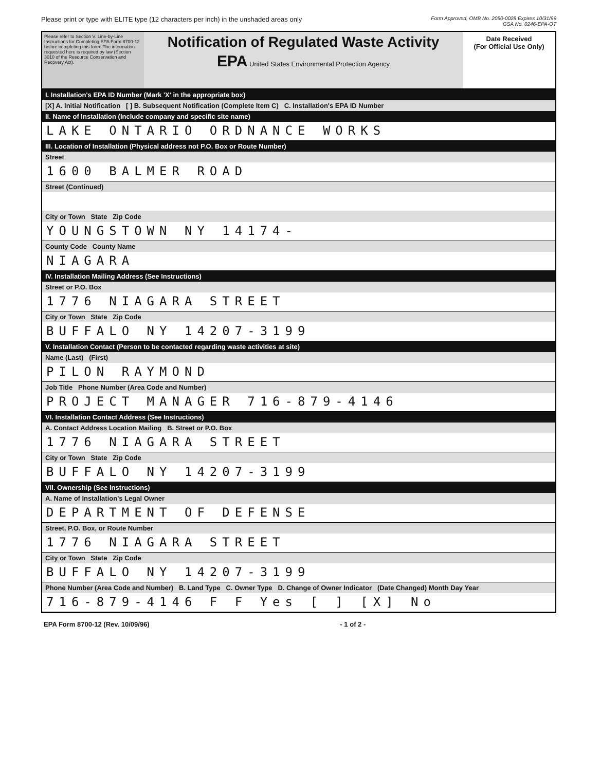Please print or type with ELITE type (12 characters per inch) in the unshaded areas only
Form Approved, OMB No. 2050-0028 Expires 10/31/99
GSA No. 0246-EPA-OT
Please refer to Section V. Line-by-Line Instructions for Completing EPA Form 8700-12 before completing this form. The information requested here is required by law (Section 3010 of the Resource Conservation and Recovery Act).
Notification of Regulated Waste Activity
EPA United States Environmental Protection Agency
Date Received
(For Official Use Only)
I. Installation's EPA ID Number (Mark 'X' in the appropriate box)
[X] A. Initial Notification [ ] B. Subsequent Notification (Complete Item C) C. Installation's EPA ID Number
II. Name of Installation (Include company and specific site name)
LAKE ONTARIO ORDNANCE WORKS
III. Location of Installation (Physical address not P.O. Box or Route Number)
Street
1600 BALMER ROAD
Street (Continued)
City or Town State Zip Code
YOUNGSTOWN NY 14174-
County Code County Name
NIAGARA
IV. Installation Mailing Address (See Instructions)
Street or P.O. Box
1776 NIAGARA STREET
City or Town State Zip Code
BUFFALO NY 14207-3199
V. Installation Contact (Person to be contacted regarding waste activities at site)
Name (Last) (First)
PILON RAYMOND
Job Title Phone Number (Area Code and Number)
PROJECT MANAGER 716-879-4146
VI. Installation Contact Address (See Instructions)
A. Contact Address Location Mailing B. Street or P.O. Box
1776 NIAGARA STREET
City or Town State Zip Code
BUFFALO NY 14207-3199
VII. Ownership (See Instructions)
A. Name of Installation's Legal Owner
DEPARTMENT OF DEFENSE
Street, P.O. Box, or Route Number
1776 NIAGARA STREET
City or Town State Zip Code
BUFFALO NY 14207-3199
Phone Number (Area Code and Number) B. Land Type C. Owner Type D. Change of Owner Indicator (Date Changed) Month Day Year
716-879-4146 F F Yes [ ] [X] No
EPA Form 8700-12 (Rev. 10/09/96) - 1 of 2 -